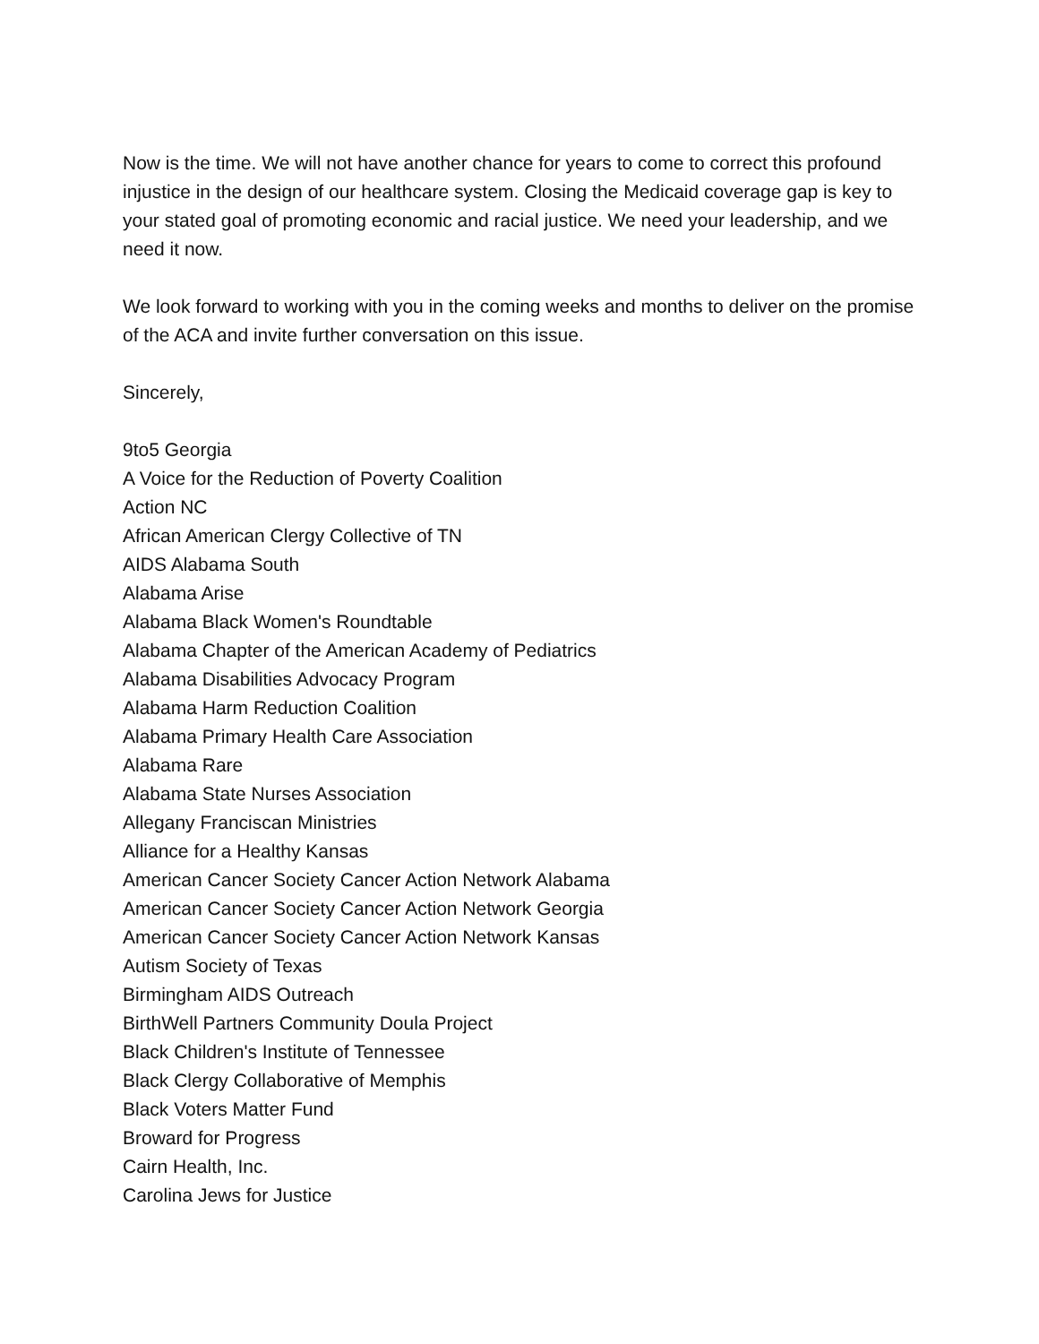Now is the time. We will not have another chance for years to come to correct this profound injustice in the design of our healthcare system. Closing the Medicaid coverage gap is key to your stated goal of promoting economic and racial justice. We need your leadership, and we need it now.
We look forward to working with you in the coming weeks and months to deliver on the promise of the ACA and invite further conversation on this issue.
Sincerely,
9to5 Georgia
A Voice for the Reduction of Poverty Coalition
Action NC
African American Clergy Collective of TN
AIDS Alabama South
Alabama Arise
Alabama Black Women's Roundtable
Alabama Chapter of the American Academy of Pediatrics
Alabama Disabilities Advocacy Program
Alabama Harm Reduction Coalition
Alabama Primary Health Care Association
Alabama Rare
Alabama State Nurses Association
Allegany Franciscan Ministries
Alliance for a Healthy Kansas
American Cancer Society Cancer Action Network Alabama
American Cancer Society Cancer Action Network Georgia
American Cancer Society Cancer Action Network Kansas
Autism Society of Texas
Birmingham AIDS Outreach
BirthWell Partners Community Doula Project
Black Children's Institute of Tennessee
Black Clergy Collaborative of Memphis
Black Voters Matter Fund
Broward for Progress
Cairn Health, Inc.
Carolina Jews for Justice